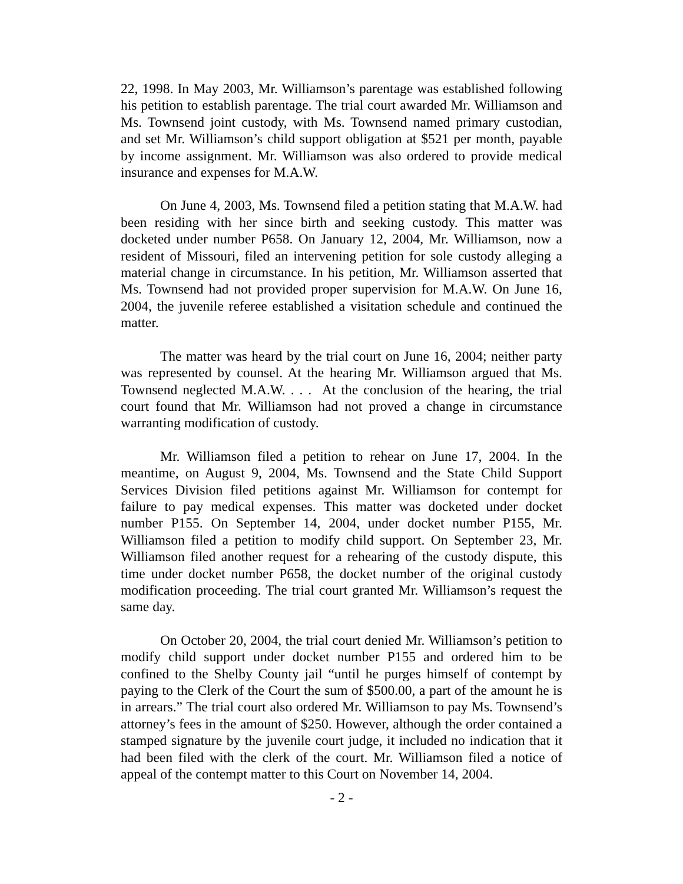22, 1998. In May 2003, Mr. Williamson’s parentage was established following his petition to establish parentage. The trial court awarded Mr. Williamson and Ms. Townsend joint custody, with Ms. Townsend named primary custodian, and set Mr. Williamson’s child support obligation at $521 per month, payable by income assignment. Mr. Williamson was also ordered to provide medical insurance and expenses for M.A.W.
On June 4, 2003, Ms. Townsend filed a petition stating that M.A.W. had been residing with her since birth and seeking custody. This matter was docketed under number P658. On January 12, 2004, Mr. Williamson, now a resident of Missouri, filed an intervening petition for sole custody alleging a material change in circumstance. In his petition, Mr. Williamson asserted that Ms. Townsend had not provided proper supervision for M.A.W. On June 16, 2004, the juvenile referee established a visitation schedule and continued the matter.
The matter was heard by the trial court on June 16, 2004; neither party was represented by counsel. At the hearing Mr. Williamson argued that Ms. Townsend neglected M.A.W. . . . At the conclusion of the hearing, the trial court found that Mr. Williamson had not proved a change in circumstance warranting modification of custody.
Mr. Williamson filed a petition to rehear on June 17, 2004. In the meantime, on August 9, 2004, Ms. Townsend and the State Child Support Services Division filed petitions against Mr. Williamson for contempt for failure to pay medical expenses. This matter was docketed under docket number P155. On September 14, 2004, under docket number P155, Mr. Williamson filed a petition to modify child support. On September 23, Mr. Williamson filed another request for a rehearing of the custody dispute, this time under docket number P658, the docket number of the original custody modification proceeding. The trial court granted Mr. Williamson’s request the same day.
On October 20, 2004, the trial court denied Mr. Williamson’s petition to modify child support under docket number P155 and ordered him to be confined to the Shelby County jail “until he purges himself of contempt by paying to the Clerk of the Court the sum of $500.00, a part of the amount he is in arrears.” The trial court also ordered Mr. Williamson to pay Ms. Townsend’s attorney’s fees in the amount of $250. However, although the order contained a stamped signature by the juvenile court judge, it included no indication that it had been filed with the clerk of the court. Mr. Williamson filed a notice of appeal of the contempt matter to this Court on November 14, 2004.
- 2 -